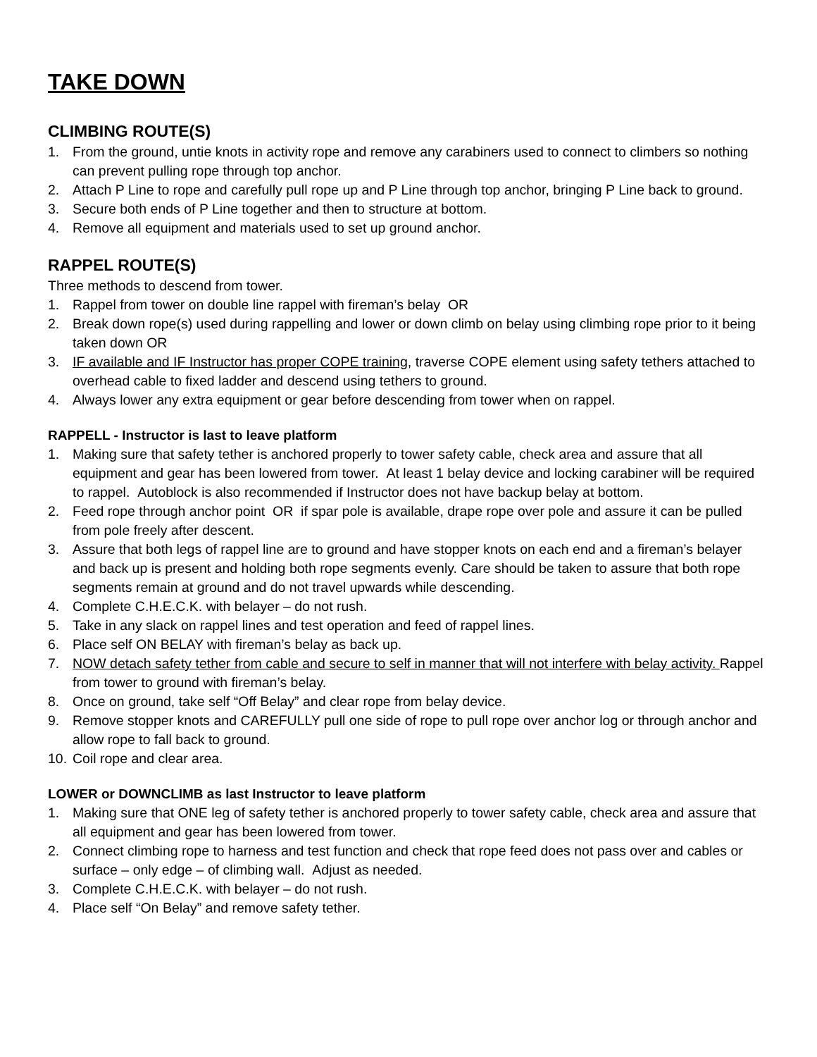TAKE DOWN
CLIMBING ROUTE(S)
1. From the ground, untie knots in activity rope and remove any carabiners used to connect to climbers so nothing can prevent pulling rope through top anchor.
2. Attach P Line to rope and carefully pull rope up and P Line through top anchor, bringing P Line back to ground.
3. Secure both ends of P Line together and then to structure at bottom.
4. Remove all equipment and materials used to set up ground anchor.
RAPPEL ROUTE(S)
Three methods to descend from tower.
1. Rappel from tower on double line rappel with fireman’s belay OR
2. Break down rope(s) used during rappelling and lower or down climb on belay using climbing rope prior to it being taken down OR
3. IF available and IF Instructor has proper COPE training, traverse COPE element using safety tethers attached to overhead cable to fixed ladder and descend using tethers to ground.
4. Always lower any extra equipment or gear before descending from tower when on rappel.
RAPPELL - Instructor is last to leave platform
1. Making sure that safety tether is anchored properly to tower safety cable, check area and assure that all equipment and gear has been lowered from tower. At least 1 belay device and locking carabiner will be required to rappel. Autoblock is also recommended if Instructor does not have backup belay at bottom.
2. Feed rope through anchor point OR if spar pole is available, drape rope over pole and assure it can be pulled from pole freely after descent.
3. Assure that both legs of rappel line are to ground and have stopper knots on each end and a fireman’s belayer and back up is present and holding both rope segments evenly. Care should be taken to assure that both rope segments remain at ground and do not travel upwards while descending.
4. Complete C.H.E.C.K. with belayer – do not rush.
5. Take in any slack on rappel lines and test operation and feed of rappel lines.
6. Place self ON BELAY with fireman’s belay as back up.
7. NOW detach safety tether from cable and secure to self in manner that will not interfere with belay activity. Rappel from tower to ground with fireman’s belay.
8. Once on ground, take self “Off Belay” and clear rope from belay device.
9. Remove stopper knots and CAREFULLY pull one side of rope to pull rope over anchor log or through anchor and allow rope to fall back to ground.
10. Coil rope and clear area.
LOWER or DOWNCLIMB as last Instructor to leave platform
1. Making sure that ONE leg of safety tether is anchored properly to tower safety cable, check area and assure that all equipment and gear has been lowered from tower.
2. Connect climbing rope to harness and test function and check that rope feed does not pass over and cables or surface – only edge – of climbing wall. Adjust as needed.
3. Complete C.H.E.C.K. with belayer – do not rush.
4. Place self “On Belay” and remove safety tether.